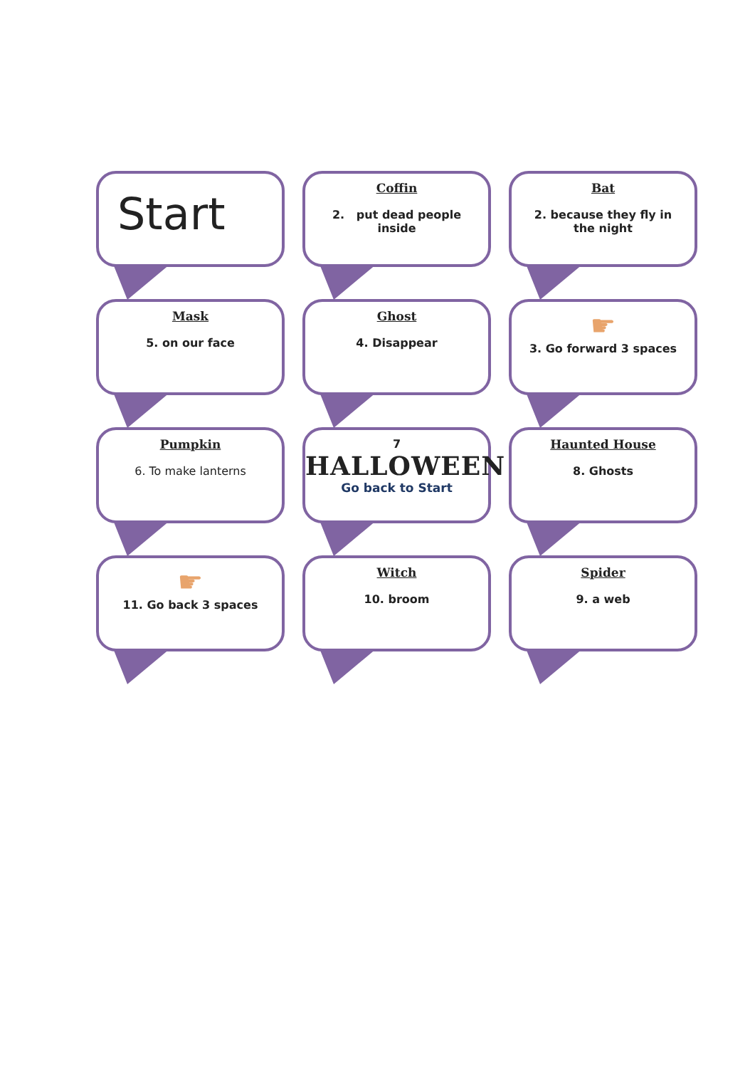Start
Coffin
2. put dead people
inside
Bat
2. because they fly in
the night
Mask
5. on our face
Ghost
4. Disappear
☛
3. Go forward 3 spaces
Pumpkin
6. To make lanterns
7
HALLOWEEN
Go back to Start
Haunted House
8. Ghosts
☛
11. Go back 3 spaces
Witch
10. broom
Spider
9. a web